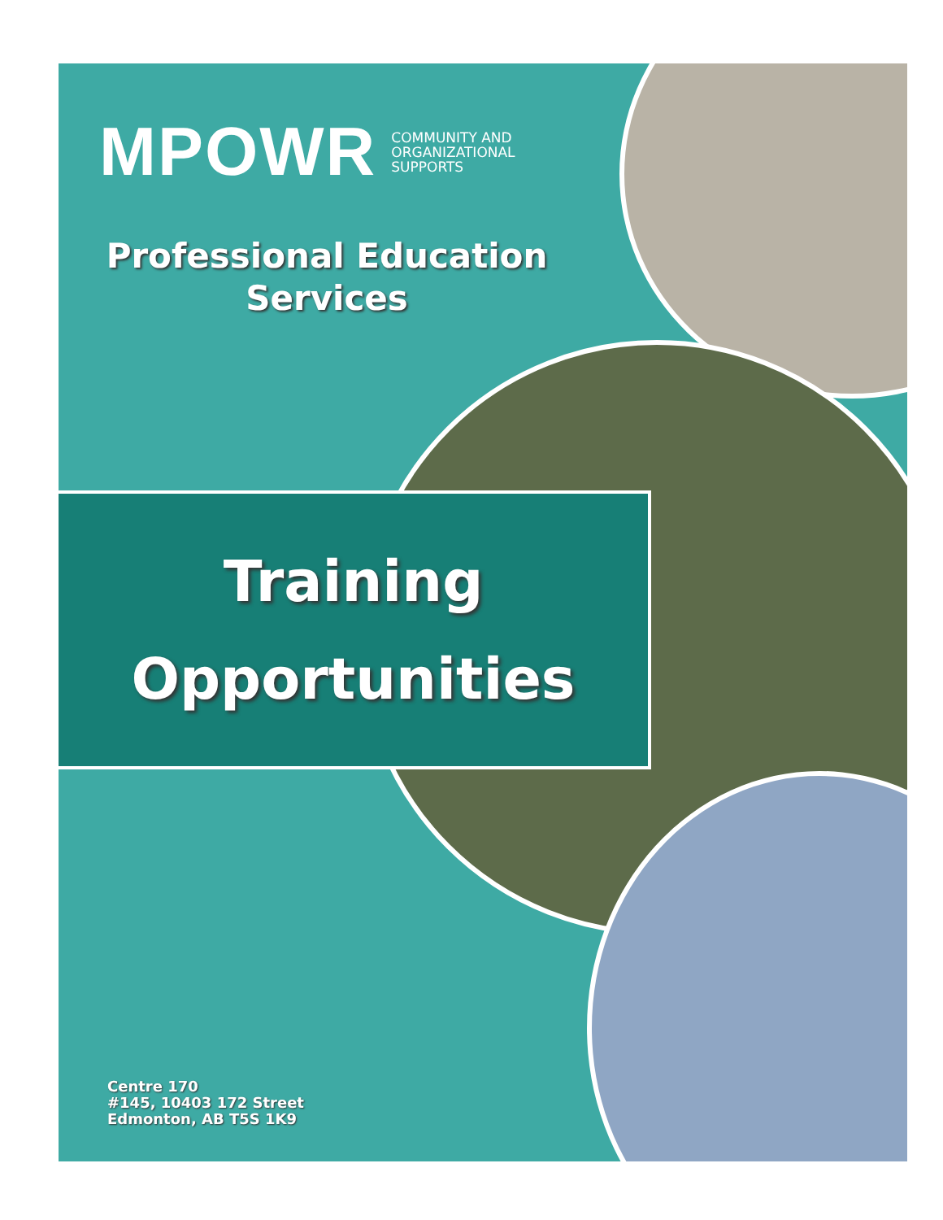MPOWR COMMUNITY AND
ORGANIZATIONAL
SUPPORTS
Professional Education
Services
Training
Opportunities
Centre 170
#145, 10403 172 Street
Edmonton, AB T5S 1K9